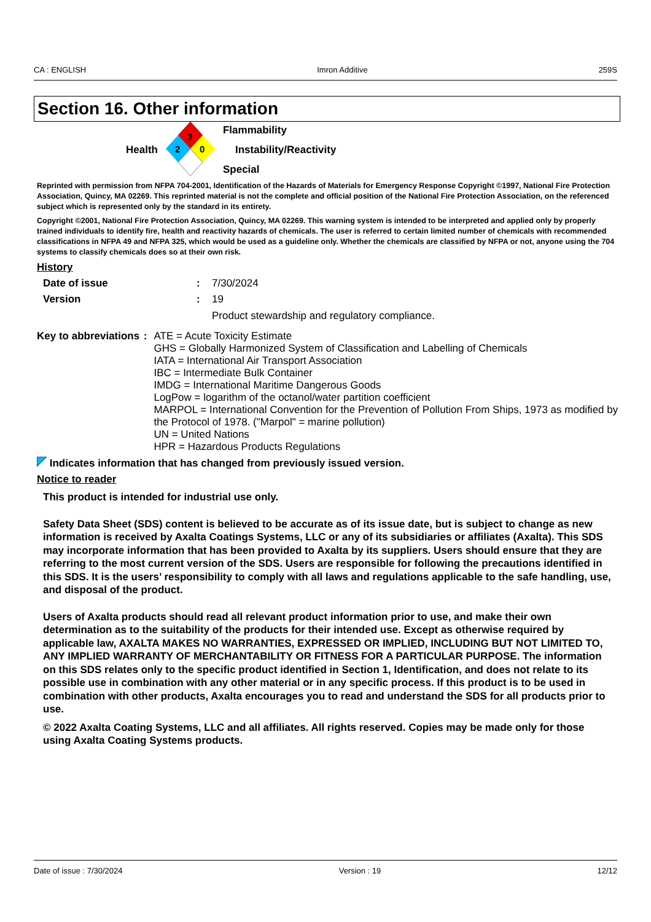CA : ENGLISH Imron Additive 259S
Section 16. Other information
Health
3
2
0
Flammability
Instability/Reactivity
Special
Reprinted with permission from NFPA 704-2001, Identification of the Hazards of Materials for Emergency Response Copyright ©1997, National Fire Protection Association, Quincy, MA 02269. This reprinted material is not the complete and official position of the National Fire Protection Association, on the referenced subject which is represented only by the standard in its entirety.
Copyright ©2001, National Fire Protection Association, Quincy, MA 02269. This warning system is intended to be interpreted and applied only by properly trained individuals to identify fire, health and reactivity hazards of chemicals. The user is referred to certain limited number of chemicals with recommended classifications in NFPA 49 and NFPA 325, which would be used as a guideline only. Whether the chemicals are classified by NFPA or not, anyone using the 704 systems to classify chemicals does so at their own risk.
History
Date of issue : 7/30/2024
Version : 19
Product stewardship and regulatory compliance.
Key to abbreviations : ATE = Acute Toxicity Estimate
GHS = Globally Harmonized System of Classification and Labelling of Chemicals
IATA = International Air Transport Association
IBC = Intermediate Bulk Container
IMDG = International Maritime Dangerous Goods
LogPow = logarithm of the octanol/water partition coefficient
MARPOL = International Convention for the Prevention of Pollution From Ships, 1973 as modified by the Protocol of 1978. ("Marpol" = marine pollution)
UN = United Nations
HPR = Hazardous Products Regulations
Indicates information that has changed from previously issued version.
Notice to reader
This product is intended for industrial use only.
Safety Data Sheet (SDS) content is believed to be accurate as of its issue date, but is subject to change as new information is received by Axalta Coatings Systems, LLC or any of its subsidiaries or affiliates (Axalta). This SDS may incorporate information that has been provided to Axalta by its suppliers. Users should ensure that they are referring to the most current version of the SDS. Users are responsible for following the precautions identified in this SDS. It is the users’ responsibility to comply with all laws and regulations applicable to the safe handling, use, and disposal of the product.
Users of Axalta products should read all relevant product information prior to use, and make their own determination as to the suitability of the products for their intended use. Except as otherwise required by applicable law, AXALTA MAKES NO WARRANTIES, EXPRESSED OR IMPLIED, INCLUDING BUT NOT LIMITED TO, ANY IMPLIED WARRANTY OF MERCHANTABILITY OR FITNESS FOR A PARTICULAR PURPOSE. The information on this SDS relates only to the specific product identified in Section 1, Identification, and does not relate to its possible use in combination with any other material or in any specific process. If this product is to be used in combination with other products, Axalta encourages you to read and understand the SDS for all products prior to use.
© 2022 Axalta Coating Systems, LLC and all affiliates. All rights reserved. Copies may be made only for those using Axalta Coating Systems products.
Date of issue : 7/30/2024 Version : 19 12/12